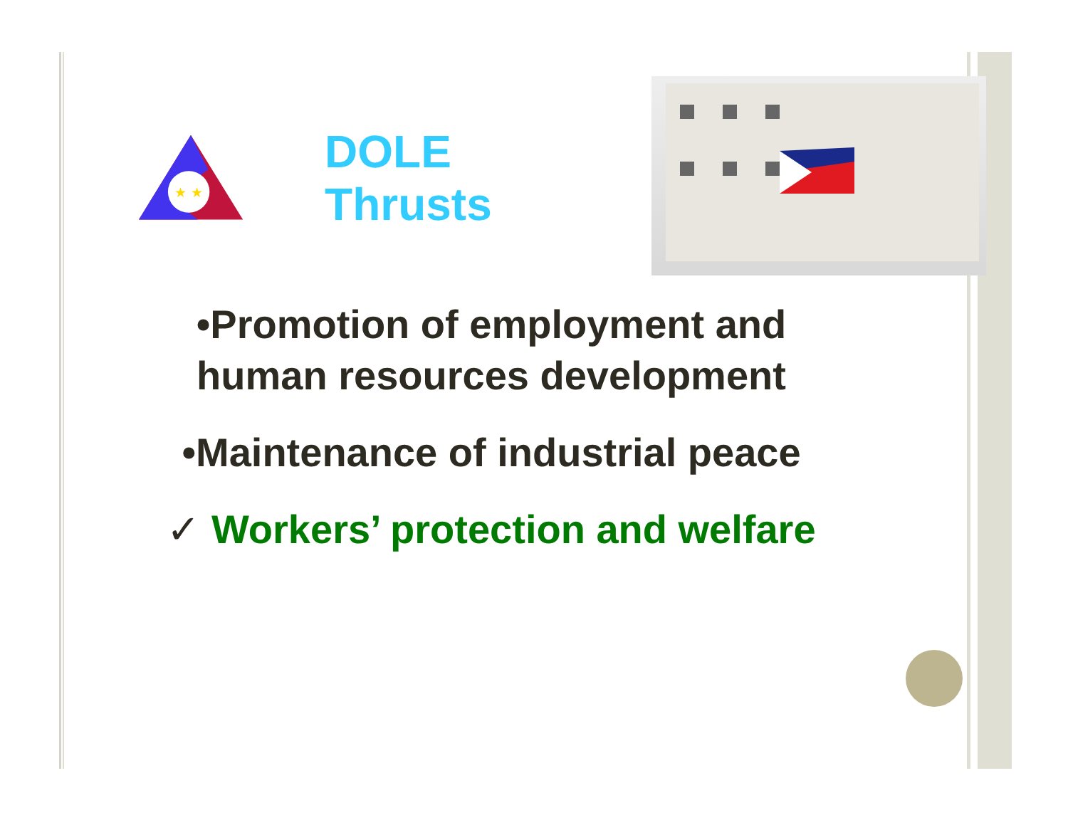★ ★
DOLE Thrusts
•Promotion of employment and human resources development
•Maintenance of industrial peace
✓ Workers’ protection and welfare